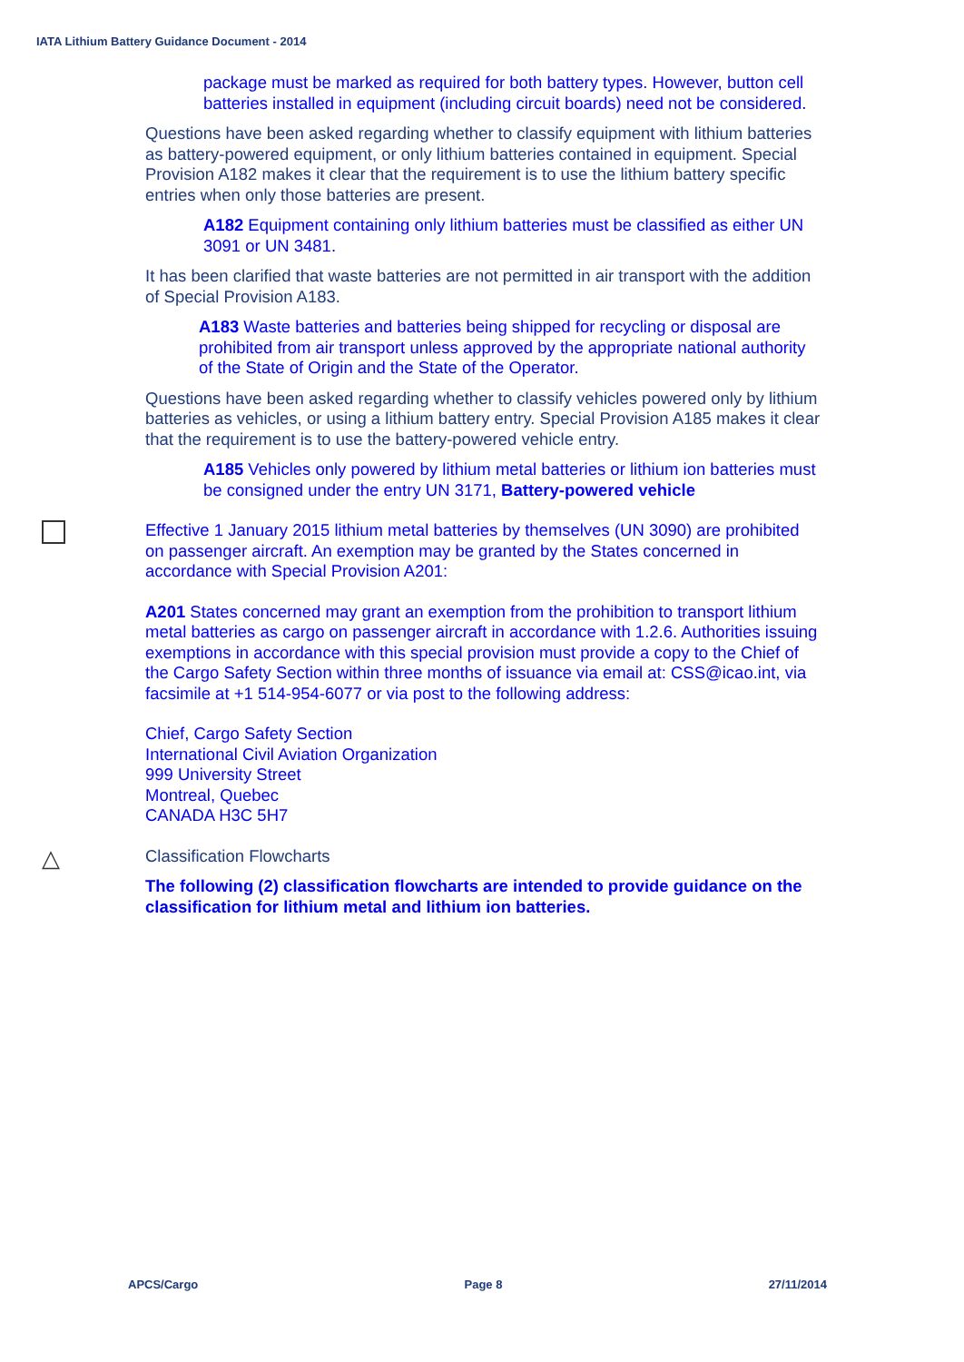IATA Lithium Battery Guidance Document - 2014
package must be marked as required for both battery types. However, button cell batteries installed in equipment (including circuit boards) need not be considered.
Questions have been asked regarding whether to classify equipment with lithium batteries as battery-powered equipment, or only lithium batteries contained in equipment. Special Provision A182 makes it clear that the requirement is to use the lithium battery specific entries when only those batteries are present.
A182 Equipment containing only lithium batteries must be classified as either UN 3091 or UN 3481.
It has been clarified that waste batteries are not permitted in air transport with the addition of Special Provision A183.
A183 Waste batteries and batteries being shipped for recycling or disposal are prohibited from air transport unless approved by the appropriate national authority of the State of Origin and the State of the Operator.
Questions have been asked regarding whether to classify vehicles powered only by lithium batteries as vehicles, or using a lithium battery entry. Special Provision A185 makes it clear that the requirement is to use the battery-powered vehicle entry.
A185 Vehicles only powered by lithium metal batteries or lithium ion batteries must be consigned under the entry UN 3171, Battery-powered vehicle
Effective 1 January 2015 lithium metal batteries by themselves (UN 3090) are prohibited on passenger aircraft. An exemption may be granted by the States concerned in accordance with Special Provision A201:
A201 States concerned may grant an exemption from the prohibition to transport lithium metal batteries as cargo on passenger aircraft in accordance with 1.2.6. Authorities issuing exemptions in accordance with this special provision must provide a copy to the Chief of the Cargo Safety Section within three months of issuance via email at: CSS@icao.int, via facsimile at +1 514-954-6077 or via post to the following address:
Chief, Cargo Safety Section
International Civil Aviation Organization
999 University Street
Montreal, Quebec
CANADA H3C 5H7
△
Classification Flowcharts
The following (2) classification flowcharts are intended to provide guidance on the classification for lithium metal and lithium ion batteries.
APCS/Cargo Page 8 27/11/2014